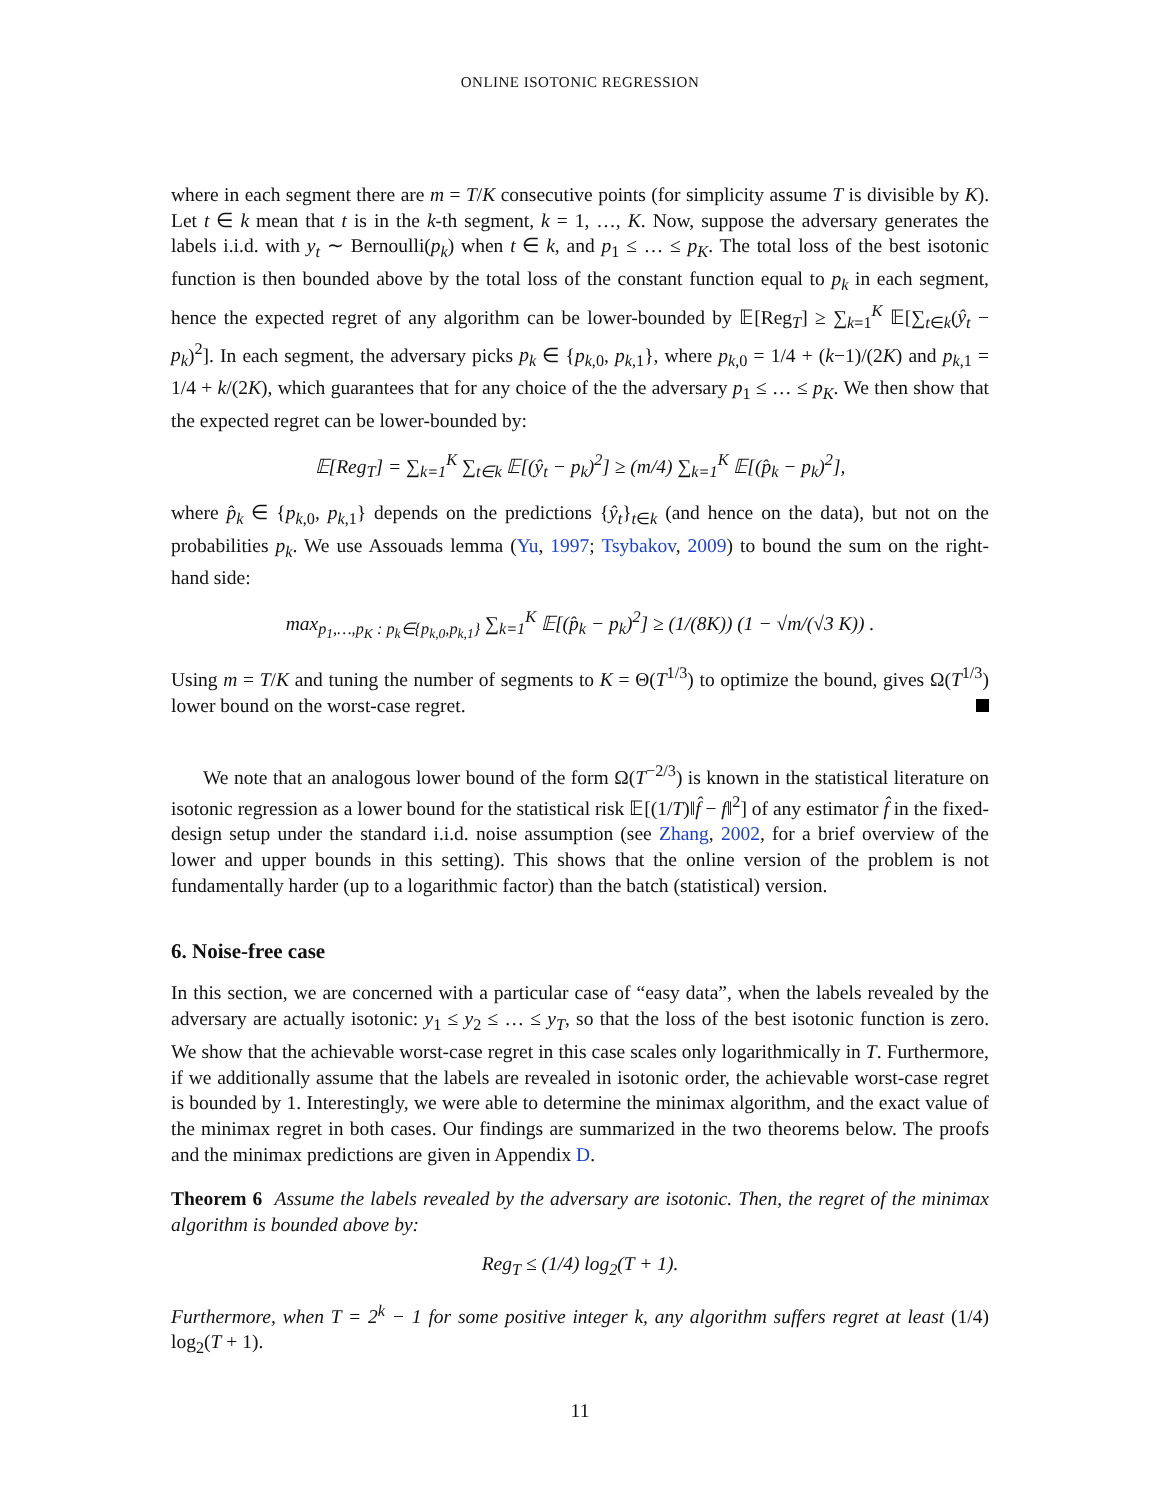ONLINE ISOTONIC REGRESSION
where in each segment there are m = T/K consecutive points (for simplicity assume T is divisible by K). Let t ∈ k mean that t is in the k-th segment, k = 1, …, K. Now, suppose the adversary generates the labels i.i.d. with y<sub>t</sub> ∼ Bernoulli(p<sub>k</sub>) when t ∈ k, and p<sub>1</sub> ≤ … ≤ p<sub>K</sub>. The total loss of the best isotonic function is then bounded above by the total loss of the constant function equal to p<sub>k</sub> in each segment, hence the expected regret of any algorithm can be lower-bounded by 𝔼[Reg<sub>T</sub>] ≥ ∑<sub>k=1</sub><sup>K</sup> 𝔼[∑<sub>t∈k</sub>(ŷ<sub>t</sub> − p<sub>k</sub>)<sup>2</sup>]. In each segment, the adversary picks p<sub>k</sub> ∈ {p<sub>k,0</sub>, p<sub>k,1</sub>}, where p<sub>k,0</sub> = 1/4 + (k−1)/(2K) and p<sub>k,1</sub> = 1/4 + k/(2K), which guarantees that for any choice of the the adversary p<sub>1</sub> ≤ … ≤ p<sub>K</sub>. We then show that the expected regret can be lower-bounded by:
𝔼[Reg<sub>T</sub>] = ∑<sub>k=1</sub><sup>K</sup> ∑<sub>t∈k</sub> 𝔼[(ŷ<sub>t</sub> − p<sub>k</sub>)<sup>2</sup>] ≥ (m/4) ∑<sub>k=1</sub><sup>K</sup> 𝔼[(p̂<sub>k</sub> − p<sub>k</sub>)<sup>2</sup>],
where p̂<sub>k</sub> ∈ {p<sub>k,0</sub>, p<sub>k,1</sub>} depends on the predictions {ŷ<sub>t</sub>}<sub>t∈k</sub> (and hence on the data), but not on the probabilities p<sub>k</sub>. We use Assouads lemma (Yu, 1997; Tsybakov, 2009) to bound the sum on the right-hand side:
max<sub>p<sub>1</sub>,…,p<sub>K</sub> : p<sub>k</sub>∈{p<sub>k,0</sub>,p<sub>k,1</sub>}</sub> ∑<sub>k=1</sub><sup>K</sup> 𝔼[(p̂<sub>k</sub> − p<sub>k</sub>)<sup>2</sup>] ≥ (1/(8K)) (1 − √m/(√3 K)) .
Using m = T/K and tuning the number of segments to K = Θ(T<sup>1/3</sup>) to optimize the bound, gives Ω(T<sup>1/3</sup>) lower bound on the worst-case regret.
We note that an analogous lower bound of the form Ω(T<sup>−2/3</sup>) is known in the statistical literature on isotonic regression as a lower bound for the statistical risk 𝔼[(1/T)‖f̂ − f‖<sup>2</sup>] of any estimator f̂ in the fixed-design setup under the standard i.i.d. noise assumption (see Zhang, 2002, for a brief overview of the lower and upper bounds in this setting). This shows that the online version of the problem is not fundamentally harder (up to a logarithmic factor) than the batch (statistical) version.
6. Noise-free case
In this section, we are concerned with a particular case of “easy data”, when the labels revealed by the adversary are actually isotonic: y<sub>1</sub> ≤ y<sub>2</sub> ≤ … ≤ y<sub>T</sub>, so that the loss of the best isotonic function is zero. We show that the achievable worst-case regret in this case scales only logarithmically in T. Furthermore, if we additionally assume that the labels are revealed in isotonic order, the achievable worst-case regret is bounded by 1. Interestingly, we were able to determine the minimax algorithm, and the exact value of the minimax regret in both cases. Our findings are summarized in the two theorems below. The proofs and the minimax predictions are given in Appendix D.
Theorem 6 Assume the labels revealed by the adversary are isotonic. Then, the regret of the minimax algorithm is bounded above by:
Reg<sub>T</sub> ≤ (1/4) log<sub>2</sub>(T + 1).
Furthermore, when T = 2<sup>k</sup> − 1 for some positive integer k, any algorithm suffers regret at least (1/4) log<sub>2</sub>(T + 1).
11